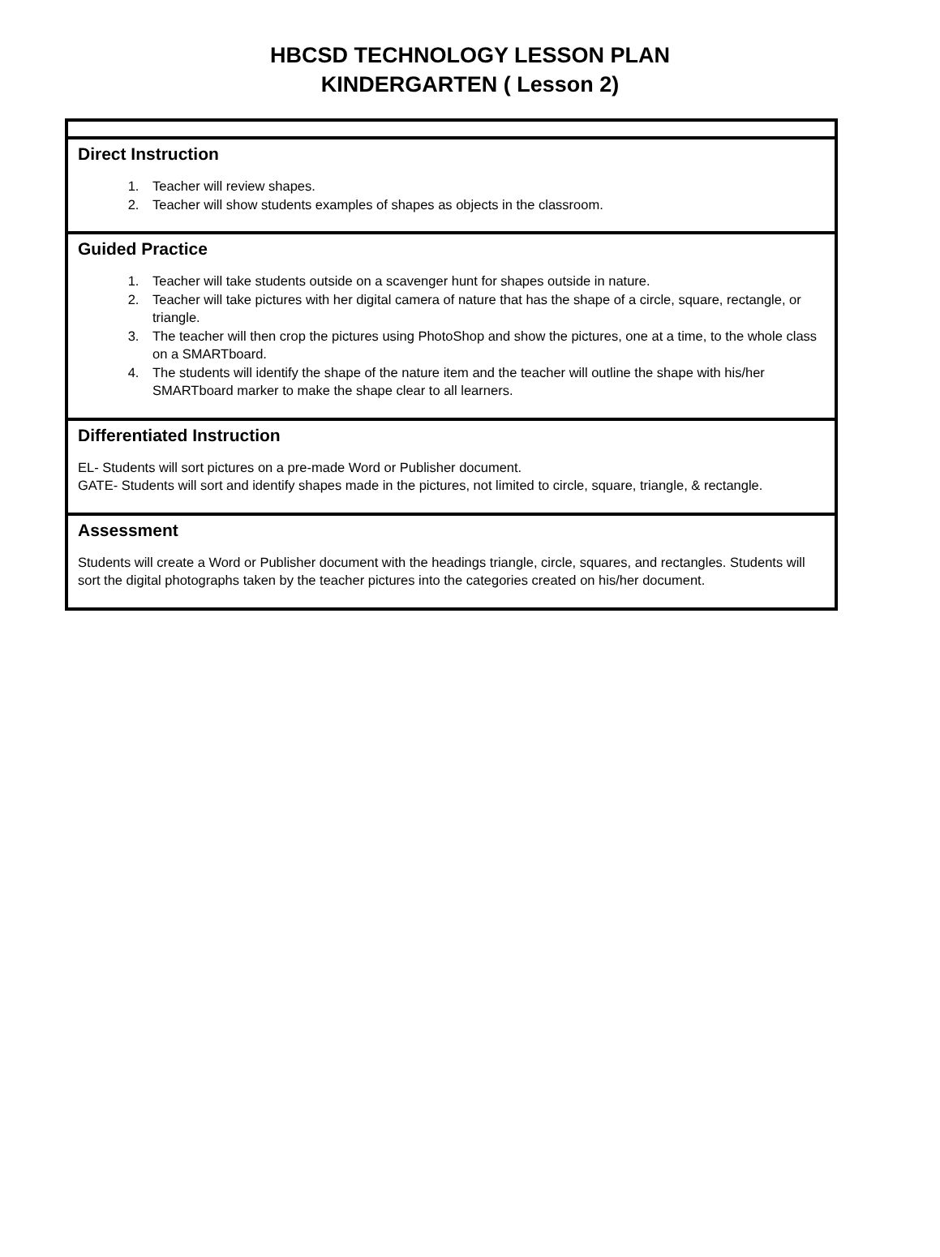HBCSD TECHNOLOGY LESSON PLAN
KINDERGARTEN ( Lesson 2)
Direct Instruction
1. Teacher will review shapes.
2. Teacher will show students examples of shapes as objects in the classroom.
Guided Practice
1. Teacher will take students outside on a scavenger hunt for shapes outside in nature.
2. Teacher will take pictures with her digital camera of nature that has the shape of a circle, square, rectangle, or triangle.
3. The teacher will then crop the pictures using PhotoShop and show the pictures, one at a time, to the whole class on a SMARTboard.
4. The students will identify the shape of the nature item and the teacher will outline the shape with his/her SMARTboard marker to make the shape clear to all learners.
Differentiated Instruction
EL- Students will sort pictures on a pre-made Word or Publisher document.
GATE- Students will sort and identify shapes made in the pictures, not limited to circle, square, triangle, & rectangle.
Assessment
Students will create a Word or Publisher document with the headings triangle, circle, squares, and rectangles. Students will sort the digital photographs taken by the teacher pictures into the categories created on his/her document.